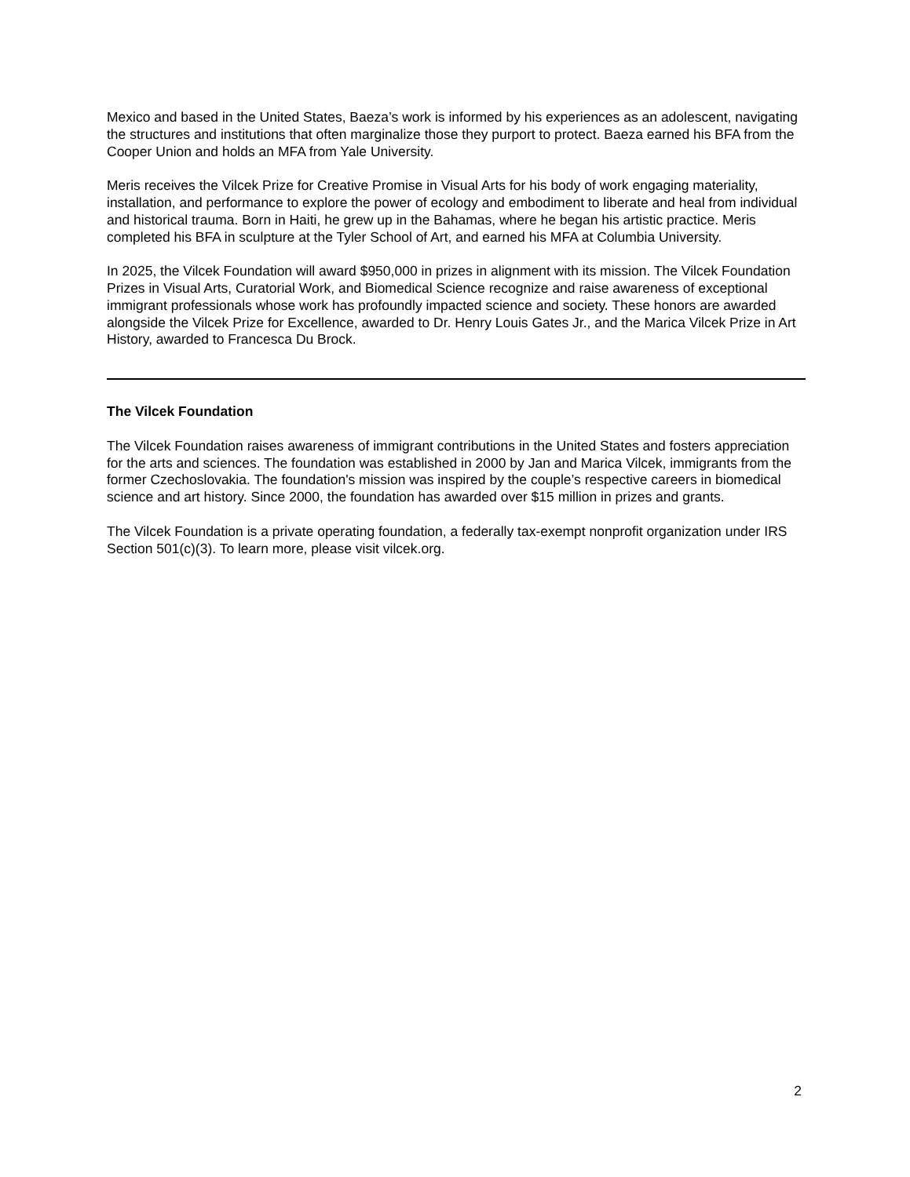Mexico and based in the United States, Baeza’s work is informed by his experiences as an adolescent, navigating the structures and institutions that often marginalize those they purport to protect. Baeza earned his BFA from the Cooper Union and holds an MFA from Yale University.
Meris receives the Vilcek Prize for Creative Promise in Visual Arts for his body of work engaging materiality, installation, and performance to explore the power of ecology and embodiment to liberate and heal from individual and historical trauma. Born in Haiti, he grew up in the Bahamas, where he began his artistic practice. Meris completed his BFA in sculpture at the Tyler School of Art, and earned his MFA at Columbia University.
In 2025, the Vilcek Foundation will award $950,000 in prizes in alignment with its mission. The Vilcek Foundation Prizes in Visual Arts, Curatorial Work, and Biomedical Science recognize and raise awareness of exceptional immigrant professionals whose work has profoundly impacted science and society. These honors are awarded alongside the Vilcek Prize for Excellence, awarded to Dr. Henry Louis Gates Jr., and the Marica Vilcek Prize in Art History, awarded to Francesca Du Brock.
The Vilcek Foundation
The Vilcek Foundation raises awareness of immigrant contributions in the United States and fosters appreciation for the arts and sciences. The foundation was established in 2000 by Jan and Marica Vilcek, immigrants from the former Czechoslovakia. The foundation's mission was inspired by the couple’s respective careers in biomedical science and art history. Since 2000, the foundation has awarded over $15 million in prizes and grants.
The Vilcek Foundation is a private operating foundation, a federally tax-exempt nonprofit organization under IRS Section 501(c)(3). To learn more, please visit vilcek.org.
2